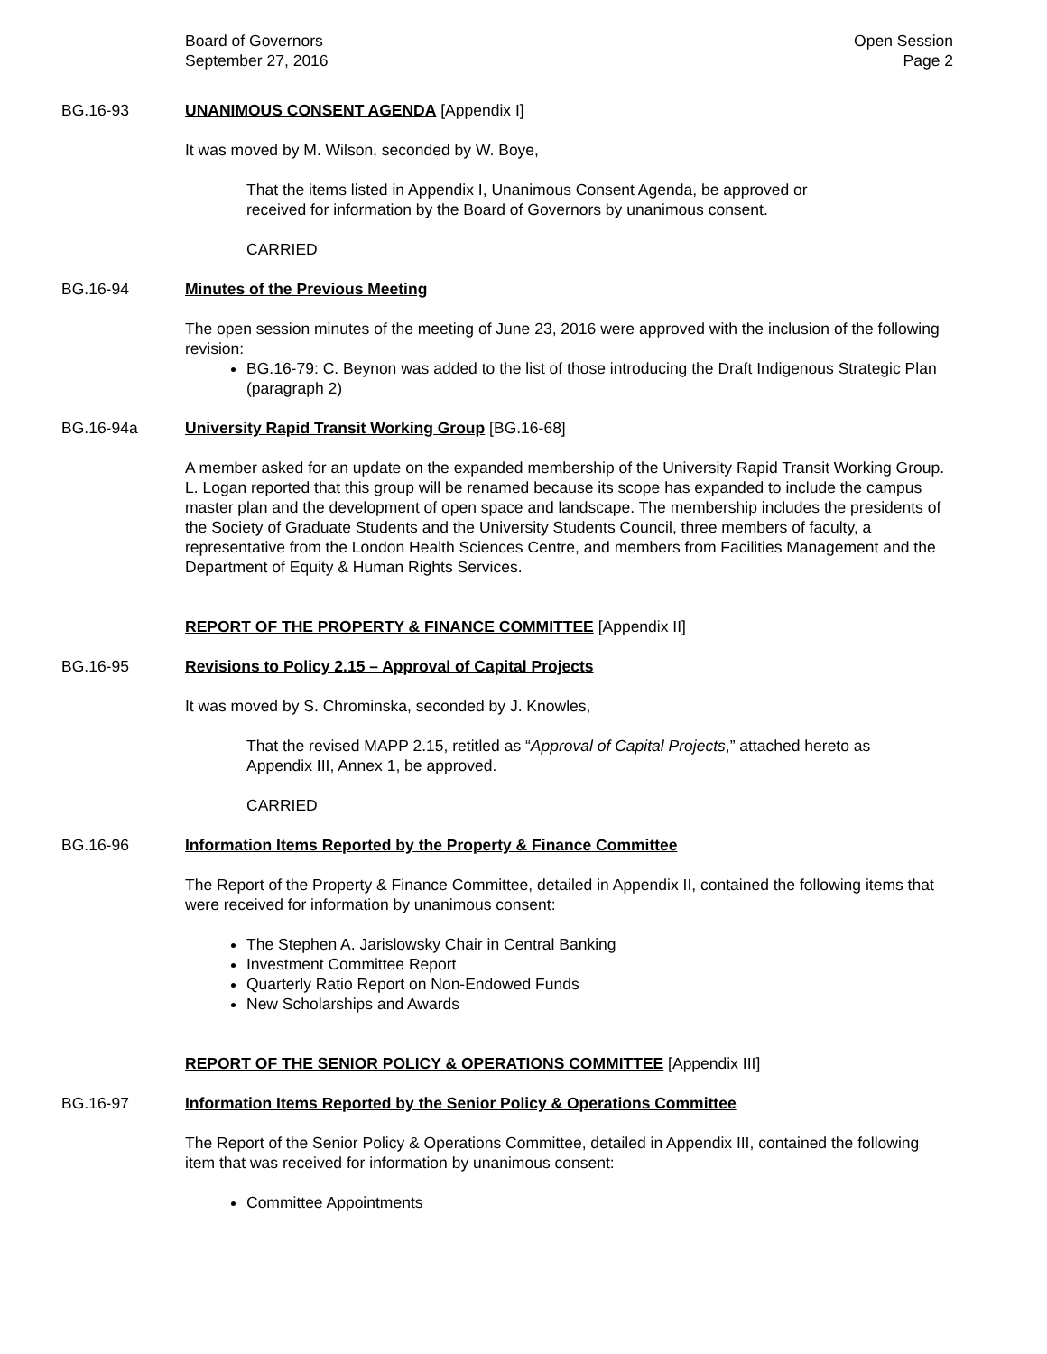Board of Governors
September 27, 2016
Open Session
Page 2
BG.16-93 UNANIMOUS CONSENT AGENDA [Appendix I]
It was moved by M. Wilson, seconded by W. Boye,
That the items listed in Appendix I, Unanimous Consent Agenda, be approved or
received for information by the Board of Governors by unanimous consent.
CARRIED
BG.16-94 Minutes of the Previous Meeting
The open session minutes of the meeting of June 23, 2016 were approved with the inclusion of the following revision:
BG.16-79: C. Beynon was added to the list of those introducing the Draft Indigenous Strategic Plan (paragraph 2)
BG.16-94a University Rapid Transit Working Group [BG.16-68]
A member asked for an update on the expanded membership of the University Rapid Transit Working Group. L. Logan reported that this group will be renamed because its scope has expanded to include the campus master plan and the development of open space and landscape. The membership includes the presidents of the Society of Graduate Students and the University Students Council, three members of faculty, a representative from the London Health Sciences Centre, and members from Facilities Management and the Department of Equity & Human Rights Services.
REPORT OF THE PROPERTY & FINANCE COMMITTEE [Appendix II]
BG.16-95 Revisions to Policy 2.15 – Approval of Capital Projects
It was moved by S. Chrominska, seconded by J. Knowles,
That the revised MAPP 2.15, retitled as “Approval of Capital Projects,” attached hereto as
Appendix III, Annex 1, be approved.
CARRIED
BG.16-96 Information Items Reported by the Property & Finance Committee
The Report of the Property & Finance Committee, detailed in Appendix II, contained the following items that were received for information by unanimous consent:
The Stephen A. Jarislowsky Chair in Central Banking
Investment Committee Report
Quarterly Ratio Report on Non-Endowed Funds
New Scholarships and Awards
REPORT OF THE SENIOR POLICY & OPERATIONS COMMITTEE [Appendix III]
BG.16-97 Information Items Reported by the Senior Policy & Operations Committee
The Report of the Senior Policy & Operations Committee, detailed in Appendix III, contained the following item that was received for information by unanimous consent:
Committee Appointments